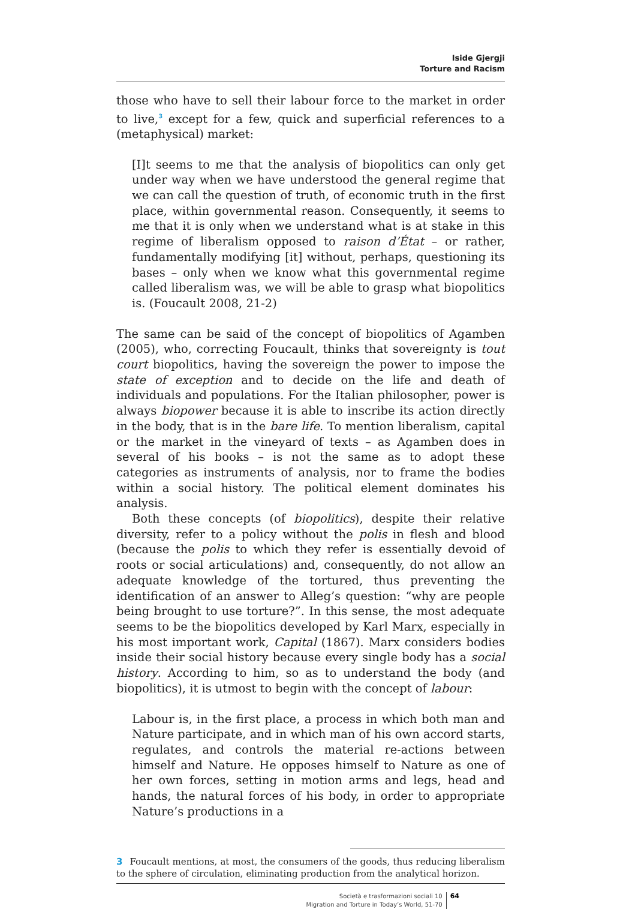Iside Gjergji
Torture and Racism
those who have to sell their labour force to the market in order to live,<sup>3</sup> except for a few, quick and superficial references to a (meta­physical) market:
[I]t seems to me that the analysis of biopolitics can only get under way when we have understood the general regime that we can call the question of truth, of economic truth in the first place, within governmental reason. Consequently, it seems to me that it is only when we understand what is at stake in this regime of liberalism opposed to raison d’État – or rather, fundamentally modifying [it] without, perhaps, questioning its bases – only when we know what this governmental regime called liberalism was, we will be able to grasp what biopolitics is. (Foucault 2008, 21-2)
The same can be said of the concept of biopolitics of Agamben (2005), who, correcting Foucault, thinks that sovereignty is tout court biopol­itics, having the sovereign the power to impose the state of exception and to decide on the life and death of individuals and populations. For the Italian philosopher, power is always biopower because it is able to inscribe its action directly in the body, that is in the bare life. To mention liberalism, capital or the market in the vineyard of texts – as Agamben does in several of his books – is not the same as to adopt these categories as instruments of analysis, nor to frame the bodies within a social history. The political element dominates his analysis.
Both these concepts (of biopolitics), despite their relative diversi­ty, refer to a policy without the polis in flesh and blood (because the polis to which they refer is essentially devoid of roots or social artic­ulations) and, consequently, do not allow an adequate knowledge of the tortured, thus preventing the identification of an answer to Al­leg’s question: “why are people being brought to use torture?”. In this sense, the most adequate seems to be the biopolitics developed by Karl Marx, especially in his most important work, Capital (1867). Marx considers bodies inside their social history because every single body has a social history. According to him, so as to understand the body (and biopolitics), it is utmost to begin with the concept of labour:
Labour is, in the first place, a process in which both man and Na­ture participate, and in which man of his own accord starts, reg­ulates, and controls the material re-actions between himself and Nature. He opposes himself to Nature as one of her own forces, setting in motion arms and legs, head and hands, the natural forc­es of his body, in order to appropriate Nature’s productions in a
3 Foucault mentions, at most, the consumers of the goods, thus reducing liberalism to the sphere of circulation, eliminating production from the analytical horizon.
Società e trasformazioni sociali 10
Migration and Torture in Today’s World, 51-70
64